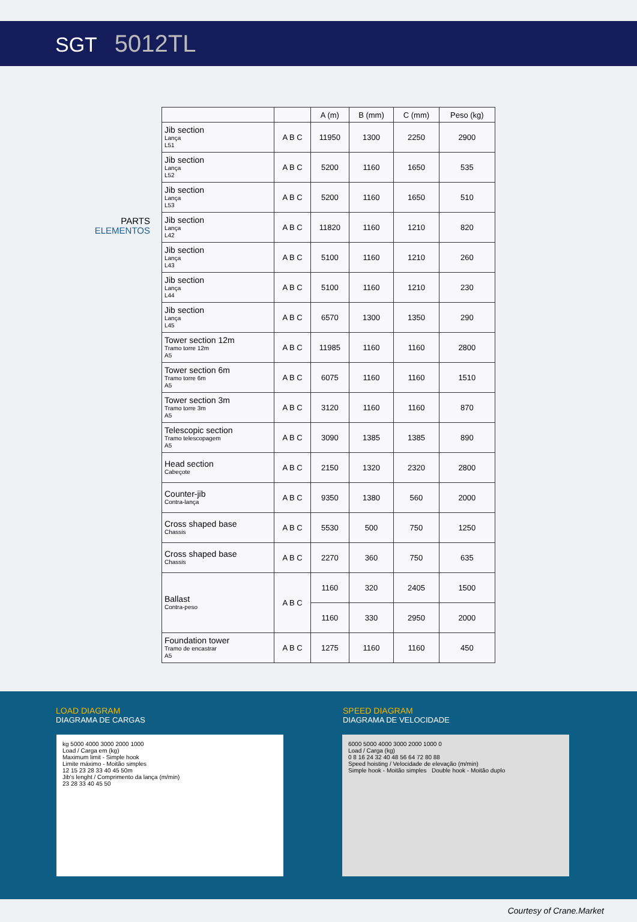SGT 5012TL
PARTS
ELEMENTOS
| | | A (m) | B (mm) | C (mm) | Peso (kg) |
| --- | --- | --- | --- | --- | --- |
| Jib section Lança L51 | A B C | 11950 | 1300 | 2250 | 2900 |
| Jib section Lança L52 | A B C | 5200 | 1160 | 1650 | 535 |
| Jib section Lança L53 | A B C | 5200 | 1160 | 1650 | 510 |
| Jib section Lança L42 | A B C | 11820 | 1160 | 1210 | 820 |
| Jib section Lança L43 | A B C | 5100 | 1160 | 1210 | 260 |
| Jib section Lança L44 | A B C | 5100 | 1160 | 1210 | 230 |
| Jib section Lança L45 | A B C | 6570 | 1300 | 1350 | 290 |
| Tower section 12m Tramo torre 12m A5 | A B C | 11985 | 1160 | 1160 | 2800 |
| Tower section 6m Tramo torre 6m A5 | A B C | 6075 | 1160 | 1160 | 1510 |
| Tower section 3m Tramo torre 3m A5 | A B C | 3120 | 1160 | 1160 | 870 |
| Telescopic section Tramo telescopagem A5 | A B C | 3090 | 1385 | 1385 | 890 |
| Head section Cabeçote | A B C | 2150 | 1320 | 2320 | 2800 |
| Counter-jib Contra-lança | A B C | 9350 | 1380 | 560 | 2000 |
| Cross shaped base Chassis | A B C | 5530 | 500 | 750 | 1250 |
| Cross shaped base Chassis | A B C | 2270 | 360 | 750 | 635 |
| Ballast Contra-peso | A B C | 1160 | 320 | 2405 | 1500 |
| | | 1160 | 330 | 2950 | 2000 |
| Foundation tower Tramo de encastrar A5 | A B C | 1275 | 1160 | 1160 | 450 |
LOAD DIAGRAM
DIAGRAMA DE CARGAS
SPEED DIAGRAM
DIAGRAMA DE VELOCIDADE
kg 5000 4000 3000 2000 1000
Load / Carga em (kg)
Maximum limit - Simple hook
Limite máximo - Moitão simples
12 15 23 28 33 40 45 50m
Jib's lenght / Comprimento da lança (m/min)
23 28 33 40 45 50
6000 5000 4000 3000 2000 1000 0
Load / Carga (kg)
0 8 16 24 32 40 48 56 64 72 80 88
Speed hoisting / Velocidade de elevação (m/min)
Simple hook - Moitão simples Double hook - Moitão duplo
Courtesy of Crane.Market